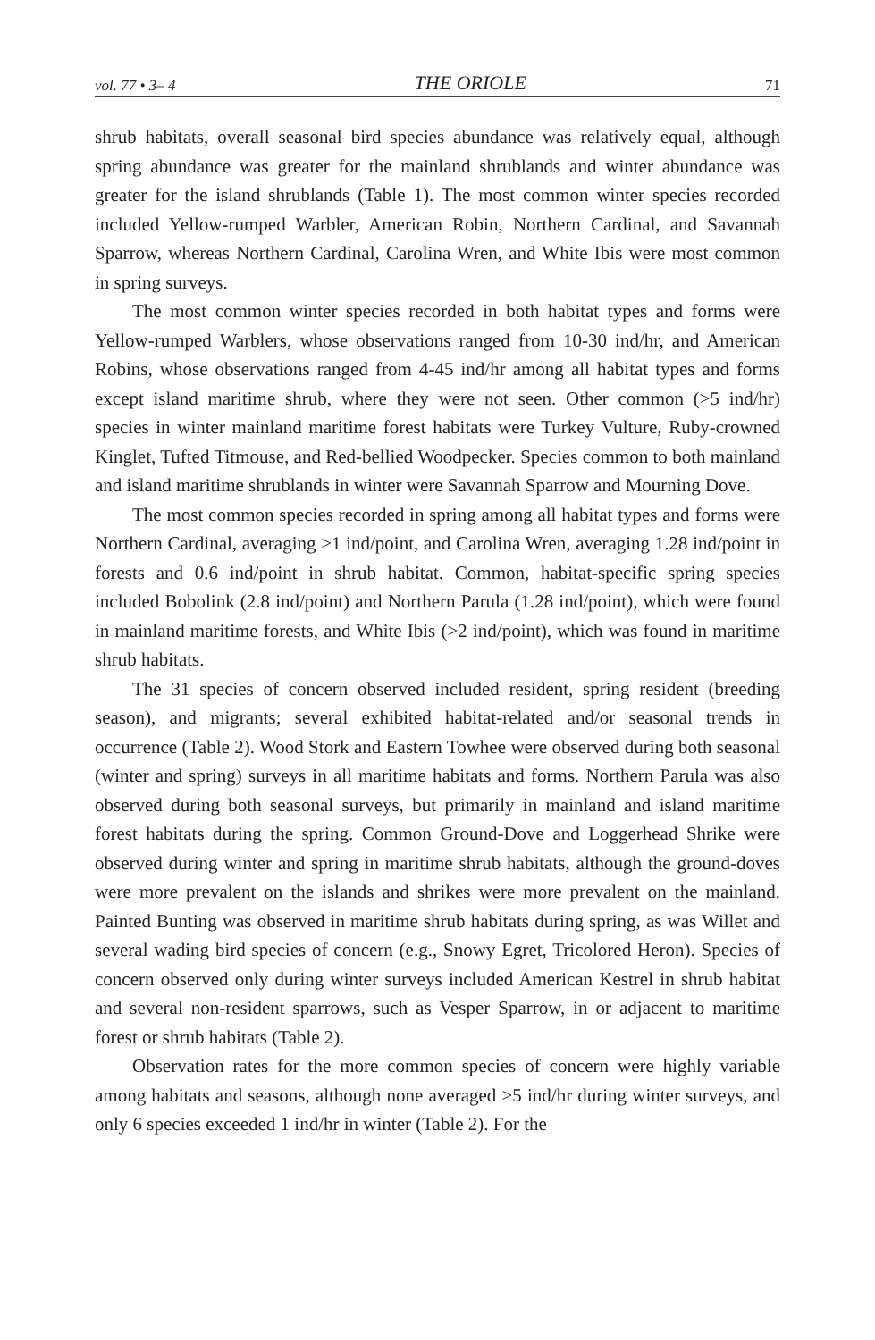vol. 77 • 3– 4 THE ORIOLE 71
shrub habitats, overall seasonal bird species abundance was relatively equal, although spring abundance was greater for the mainland shrublands and winter abundance was greater for the island shrublands (Table 1). The most common winter species recorded included Yellow-rumped Warbler, American Robin, Northern Cardinal, and Savannah Sparrow, whereas Northern Cardinal, Carolina Wren, and White Ibis were most common in spring surveys.
The most common winter species recorded in both habitat types and forms were Yellow-rumped Warblers, whose observations ranged from 10-30 ind/hr, and American Robins, whose observations ranged from 4-45 ind/hr among all habitat types and forms except island maritime shrub, where they were not seen. Other common (>5 ind/hr) species in winter mainland maritime forest habitats were Turkey Vulture, Ruby-crowned Kinglet, Tufted Titmouse, and Red-bellied Woodpecker. Species common to both mainland and island maritime shrublands in winter were Savannah Sparrow and Mourning Dove.
The most common species recorded in spring among all habitat types and forms were Northern Cardinal, averaging >1 ind/point, and Carolina Wren, averaging 1.28 ind/point in forests and 0.6 ind/point in shrub habitat. Common, habitat-specific spring species included Bobolink (2.8 ind/point) and Northern Parula (1.28 ind/point), which were found in mainland maritime forests, and White Ibis (>2 ind/point), which was found in maritime shrub habitats.
The 31 species of concern observed included resident, spring resident (breeding season), and migrants; several exhibited habitat-related and/or seasonal trends in occurrence (Table 2). Wood Stork and Eastern Towhee were observed during both seasonal (winter and spring) surveys in all maritime habitats and forms. Northern Parula was also observed during both seasonal surveys, but primarily in mainland and island maritime forest habitats during the spring. Common Ground-Dove and Loggerhead Shrike were observed during winter and spring in maritime shrub habitats, although the ground-doves were more prevalent on the islands and shrikes were more prevalent on the mainland. Painted Bunting was observed in maritime shrub habitats during spring, as was Willet and several wading bird species of concern (e.g., Snowy Egret, Tricolored Heron). Species of concern observed only during winter surveys included American Kestrel in shrub habitat and several non-resident sparrows, such as Vesper Sparrow, in or adjacent to maritime forest or shrub habitats (Table 2).
Observation rates for the more common species of concern were highly variable among habitats and seasons, although none averaged >5 ind/hr during winter surveys, and only 6 species exceeded 1 ind/hr in winter (Table 2). For the